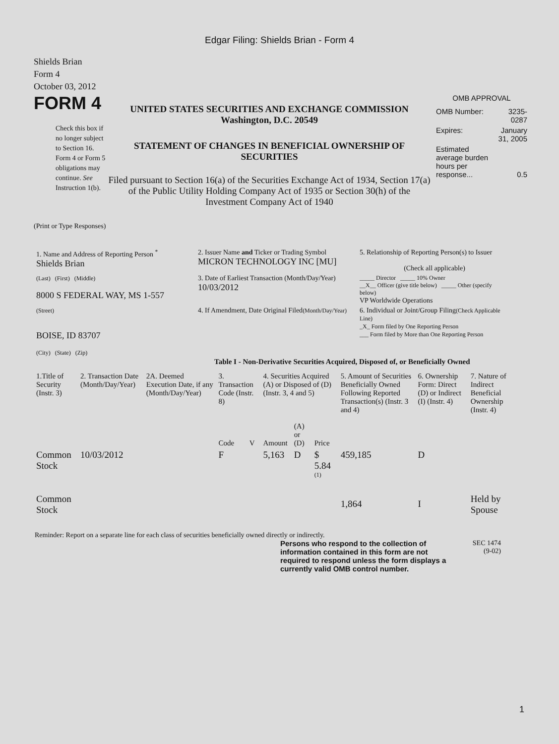Edgar Filing: Shields Brian - Form 4
Shields Brian
Form 4
October 03, 2012
FORM 4
Check this box if no longer subject to Section 16. Form 4 or Form 5 obligations may continue. See Instruction 1(b).
UNITED STATES SECURITIES AND EXCHANGE COMMISSION
Washington, D.C. 20549
STATEMENT OF CHANGES IN BENEFICIAL OWNERSHIP OF SECURITIES
Filed pursuant to Section 16(a) of the Securities Exchange Act of 1934, Section 17(a) of the Public Utility Holding Company Act of 1935 or Section 30(h) of the Investment Company Act of 1940
OMB APPROVAL
| OMB Number: | 3235-0287 |
| Expires: | January 31, 2005 |
| Estimated average burden hours per response... | 0.5 |
(Print or Type Responses)
| 1. Name and Address of Reporting Person <sup>*</sup> Shields Brian | 2. Issuer Name and Ticker or Trading Symbol MICRON TECHNOLOGY INC [MU] | 5. Relationship of Reporting Person(s) to Issuer (Check all applicable) |
| (Last) (First) (Middle) 8000 S FEDERAL WAY, MS 1-557 | 3. Date of Earliest Transaction (Month/Day/Year) 10/03/2012 | _____ Director _____ 10% Owner __X__ Officer (give title below) _____ Other (specify below) VP Worldwide Operations |
| (Street) BOISE, ID 83707 (City) (State) (Zip) | 4. If Amendment, Date Original Filed (Month/Day/Year) | 6. Individual or Joint/Group Filing (Check Applicable Line) _X_ Form filed by One Reporting Person ___ Form filed by More than One Reporting Person |
Table I - Non-Derivative Securities Acquired, Disposed of, or Beneficially Owned
| 1.Title of Security (Instr. 3) | 2. Transaction Date (Month/Day/Year) | 2A. Deemed Execution Date, if any (Month/Day/Year) | 3. Transaction Code (Instr. 8) | | 4. Securities Acquired (A) or Disposed of (D) (Instr. 3, 4 and 5) | | | 5. Amount of Securities Beneficially Owned Following Reported Transaction(s) (Instr. 3 and 4) | 6. Ownership Form: Direct (D) or Indirect (I) (Instr. 4) | 7. Nature of Indirect Beneficial Ownership (Instr. 4) |
| --- | --- | --- | --- | --- | --- | --- | --- | --- | --- | --- |
| | | | Code | V | Amount | (A) or (D) | Price | | | |
| Common Stock | 10/03/2012 | | F | | 5,163 | D | $ 5.84 <sup>(1)</sup> | 459,185 | D | |
| Common Stock | | | | | | | | 1,864 | I | Held by Spouse |
Reminder: Report on a separate line for each class of securities beneficially owned directly or indirectly.
Persons who respond to the collection of information contained in this form are not required to respond unless the form displays a currently valid OMB control number.
SEC 1474
(9-02)
1